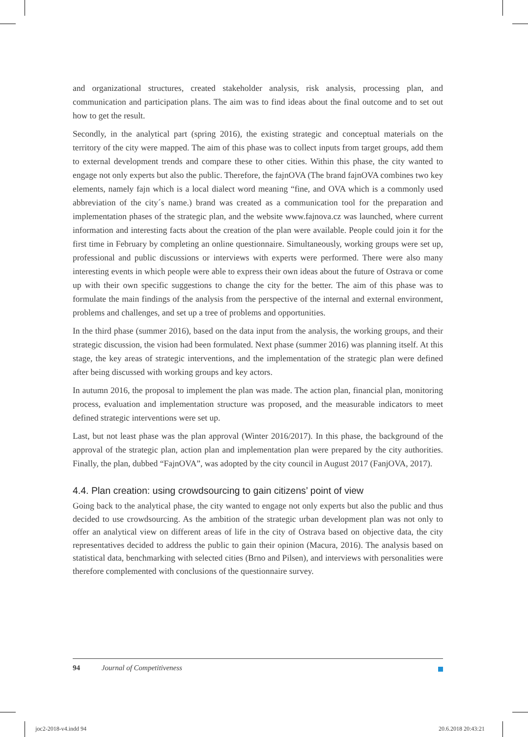and organizational structures, created stakeholder analysis, risk analysis, processing plan, and communication and participation plans. The aim was to find ideas about the final outcome and to set out how to get the result.
Secondly, in the analytical part (spring 2016), the existing strategic and conceptual materials on the territory of the city were mapped. The aim of this phase was to collect inputs from target groups, add them to external development trends and compare these to other cities. Within this phase, the city wanted to engage not only experts but also the public. Therefore, the fajnOVA (The brand fajnOVA combines two key elements, namely fajn which is a local dialect word meaning “fine, and OVA which is a commonly used abbreviation of the city´s name.) brand was created as a communication tool for the preparation and implementation phases of the strategic plan, and the website www.fajnova.cz was launched, where current information and interesting facts about the creation of the plan were available. People could join it for the first time in February by completing an online questionnaire. Simultaneously, working groups were set up, professional and public discussions or interviews with experts were performed. There were also many interesting events in which people were able to express their own ideas about the future of Ostrava or come up with their own specific suggestions to change the city for the better. The aim of this phase was to formulate the main findings of the analysis from the perspective of the internal and external environment, problems and challenges, and set up a tree of problems and opportunities.
In the third phase (summer 2016), based on the data input from the analysis, the working groups, and their strategic discussion, the vision had been formulated. Next phase (summer 2016) was planning itself. At this stage, the key areas of strategic interventions, and the implementation of the strategic plan were defined after being discussed with working groups and key actors.
In autumn 2016, the proposal to implement the plan was made. The action plan, financial plan, monitoring process, evaluation and implementation structure was proposed, and the measurable indicators to meet defined strategic interventions were set up.
Last, but not least phase was the plan approval (Winter 2016/2017). In this phase, the background of the approval of the strategic plan, action plan and implementation plan were prepared by the city authorities. Finally, the plan, dubbed “FajnOVA”, was adopted by the city council in August 2017 (FanjOVA, 2017).
4.4. Plan creation: using crowdsourcing to gain citizens’ point of view
Going back to the analytical phase, the city wanted to engage not only experts but also the public and thus decided to use crowdsourcing. As the ambition of the strategic urban development plan was not only to offer an analytical view on different areas of life in the city of Ostrava based on objective data, the city representatives decided to address the public to gain their opinion (Macura, 2016). The analysis based on statistical data, benchmarking with selected cities (Brno and Pilsen), and interviews with personalities were therefore complemented with conclusions of the questionnaire survey.
94 Journal of Competitiveness
joc2-2018-v4.indd 94 20.6.2018 20:43:21